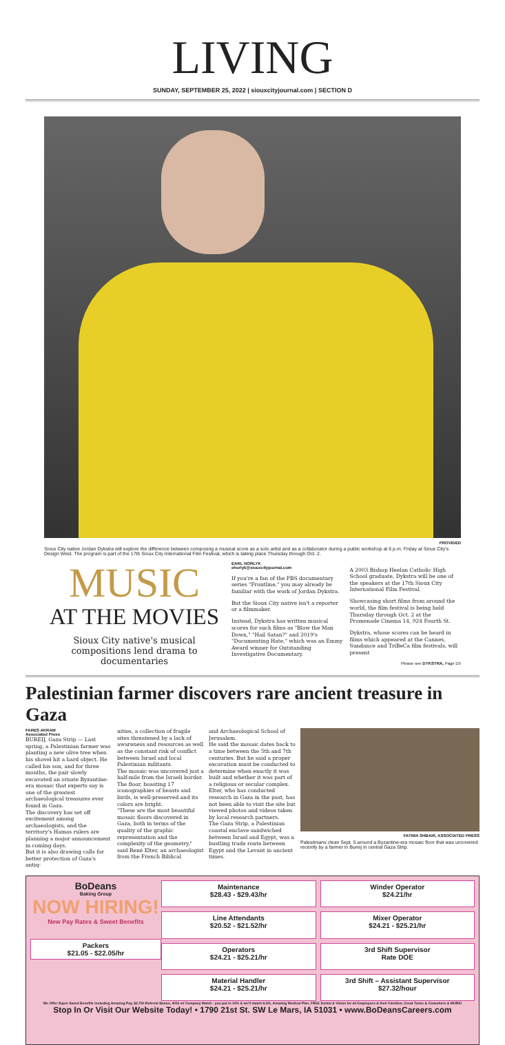LIVING
SUNDAY, SEPTEMBER 25, 2022 | siouxcityjournal.com | SECTION D
PROVIDED
Sioux City native Jordan Dykstra will explore the difference between composing a musical score as a solo artist and as a collaborator during a public workshop at 6 p.m. Friday at Sioux City's Design West. The program is part of the 17th Sioux City International Film Festival, which is taking place Thursday through Oct. 2.
MUSIC
AT THE MOVIES
Sioux City native's musical compositions lend drama to documentaries
EARL HORLYK
ehorlyk@siouxcityjournal.com
If you're a fan of the PBS documentary series "Frontline," you may already be familiar with the work of Jordan Dykstra.
But the Sioux City native isn't a reporter or a filmmaker.
Instead, Dykstra has written musical scores for such films as "Blow the Man Down," "Hail Satan?" and 2019's "Documenting Hate," which was an Emmy Award winner for Outstanding Investigative Documentary.
A 2003 Bishop Heelan Catholic High School graduate, Dykstra will be one of the speakers at the 17th Sioux City International Film Festival.
Showcasing short films from around the world, the film festival is being held Thursday through Oct. 2 at the Promenade Cinema 14, 924 Fourth St.
Dykstra, whose scores can be heard in films which appeared at the Cannes, Sundance and TriBeCa film festivals, will present
Please see DYKSTRA, Page D5
Palestinian farmer discovers rare ancient treasure in Gaza
FARES AKRAM
Associated Press
BUREIJ, Gaza Strip — Last spring, a Palestinian farmer was planting a new olive tree when his shovel hit a hard object. He called his son, and for three months, the pair slowly excavated an ornate Byzantine-era mosaic that experts say is one of the greatest archaeological treasures ever found in Gaza.
The discovery has set off excitement among archaeologists, and the territory's Hamas rulers are planning a major announcement in coming days.
But it is also drawing calls for better protection of Gaza's antiq-
uities, a collection of fragile sites threatened by a lack of awareness and resources as well as the constant risk of conflict between Israel and local Palestinian militants.
The mosaic was uncovered just a half-mile from the Israeli border. The floor, boasting 17 iconographies of beasts and birds, is well-preserved and its colors are bright.
"These are the most beautiful mosaic floors discovered in Gaza, both in terms of the quality of the graphic representation and the complexity of the geometry," said René Elter, an archaeologist from the French Biblical
and Archaeological School of Jerusalem.
He said the mosaic dates back to a time between the 5th and 7th centuries. But he said a proper excavation must be conducted to determine when exactly it was built and whether it was part of a religious or secular complex.
Elter, who has conducted research in Gaza in the past, has not been able to visit the site but viewed photos and videos taken by local research partners.
The Gaza Strip, a Palestinian coastal enclave sandwiched between Israel and Egypt, was a bustling trade route between Egypt and the Levant in ancient times.
FATIMA SHBAIR, ASSOCIATED PRESS
Palestinians clean Sept. 5 around a Byzantine-era mosaic floor that was uncovered recently by a farmer in Bureij in central Gaza Strip.
BoDeans
Baking Group
NOW HIRING!
New Pay Rates & Sweet Benefits
Packers
$21.05 - $22.05/hr
Maintenance
$28.43 - $29.43/hr
Winder Operator
$24.21/hr
Line Attendants
$20.52 - $21.52/hr
Mixer Operator
$24.21 - $25.21/hr
Operators
$24.21 - $25.21/hr
3rd Shift Supervisor
Rate DOE
Material Handler
$24.21 - $25.21/hr
3rd Shift – Assistant Supervisor
$27.32/hour
We Offer Super Sweet Benefits including Amazing Pay, $2,750 Referral Bonus, 401k w/ Company Match - you put in 10% & we'll match 6.5%, Amazing Medical Plan, FREE Dental & Vision for all Employees & their Families, Great Tunes & Coworkers & MORE!
Stop In Or Visit Our Website Today! • 1790 21st St. SW Le Mars, IA 51031 • www.BoDeansCareers.com